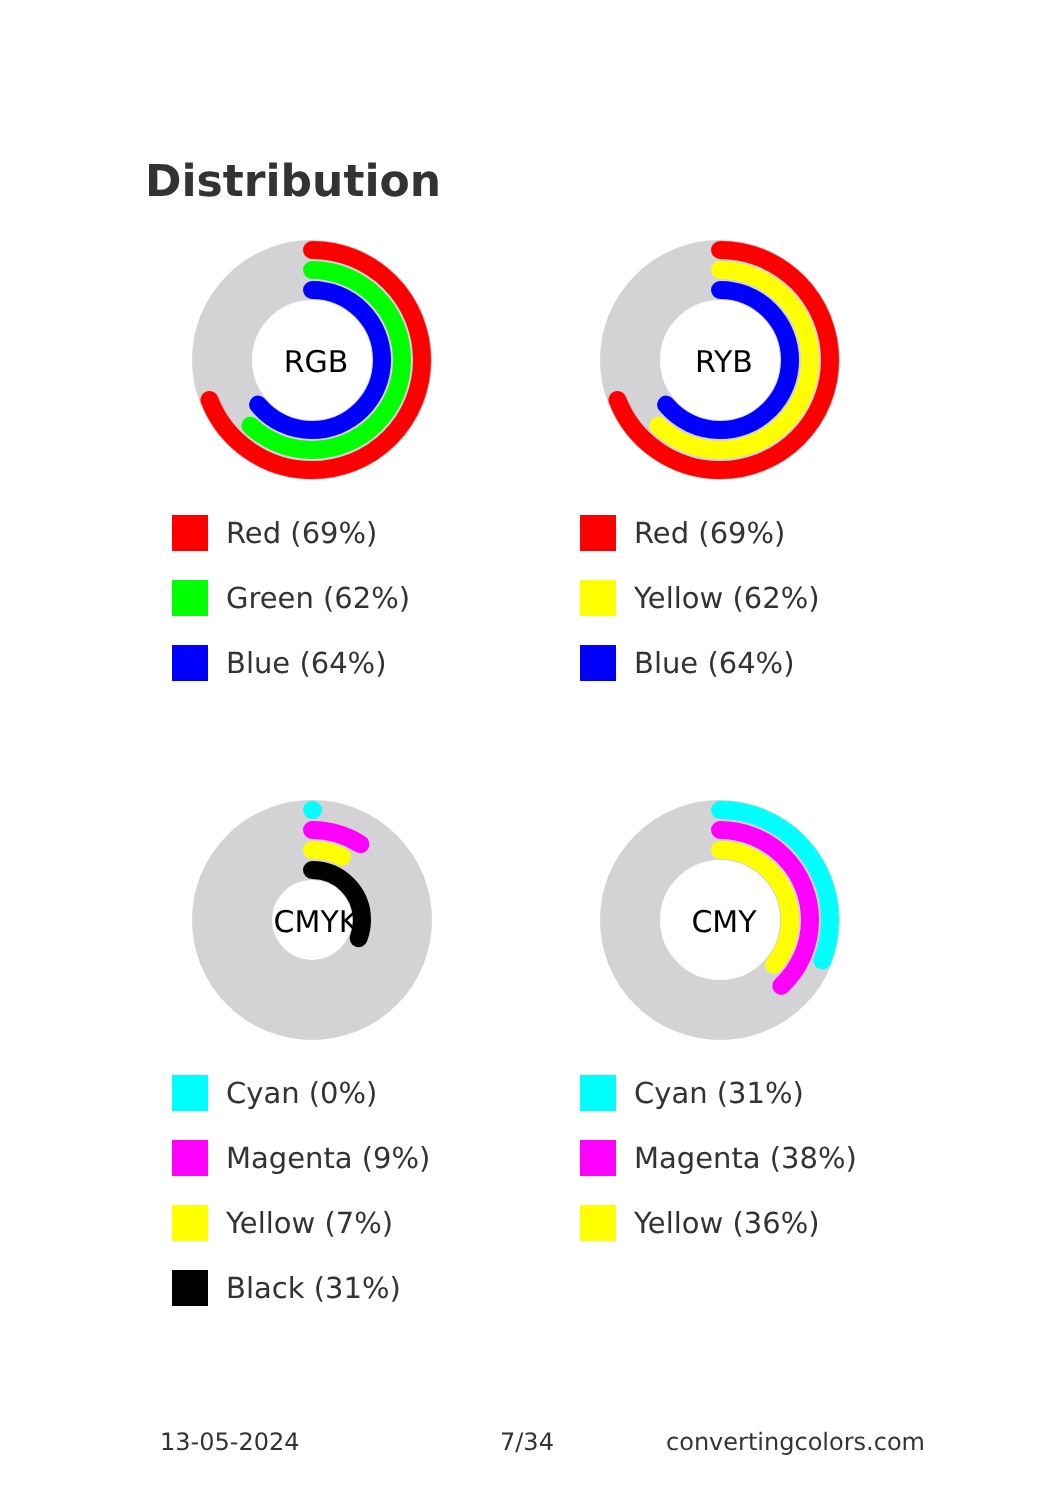Distribution
RGB
Red (69%)
Green (62%)
Blue (64%)
RYB
Red (69%)
Yellow (62%)
Blue (64%)
CMYK
Cyan (0%)
Magenta (9%)
Yellow (7%)
Black (31%)
CMY
Cyan (31%)
Magenta (38%)
Yellow (36%)
13-05-2024 7/34 convertingcolors.com